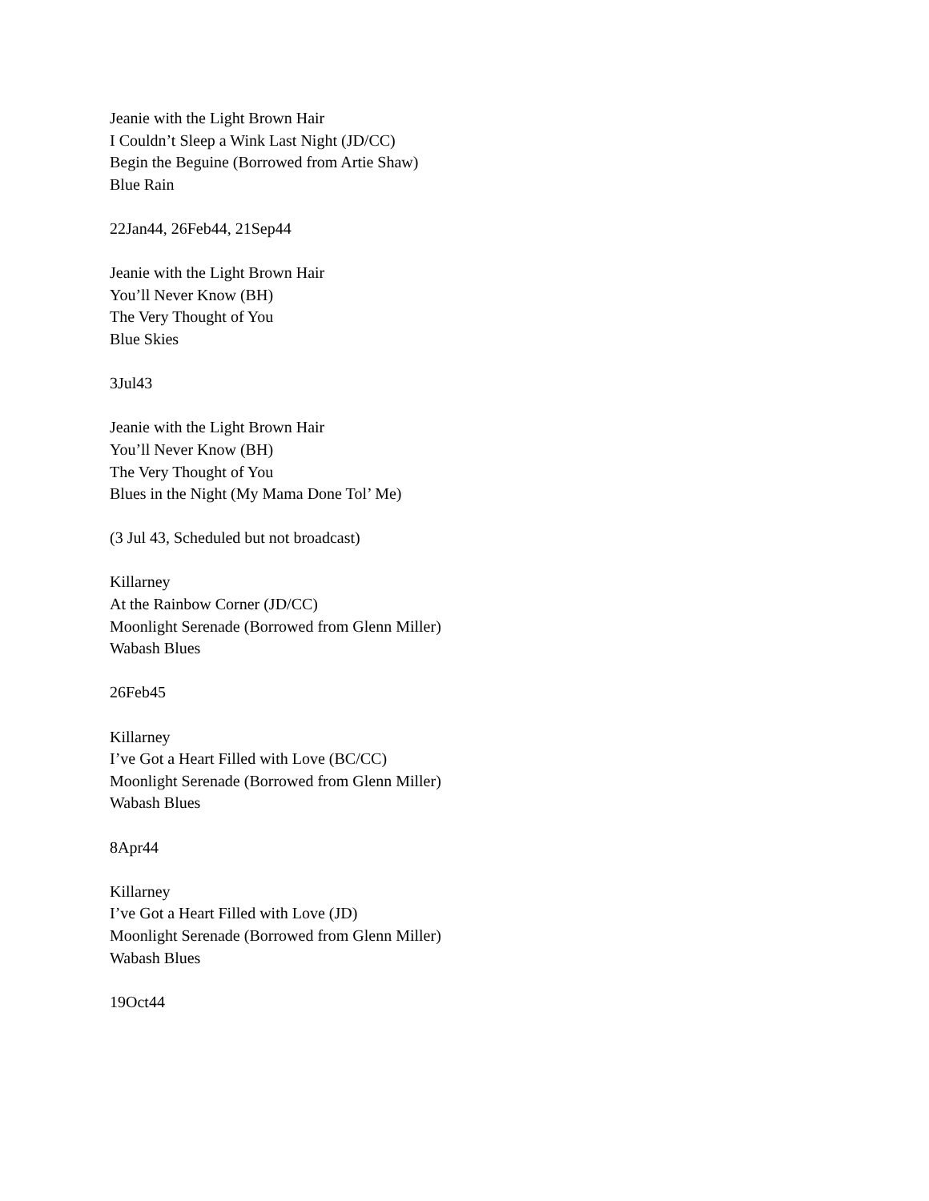Jeanie with the Light Brown Hair
I Couldn’t Sleep a Wink Last Night (JD/CC)
Begin the Beguine (Borrowed from Artie Shaw)
Blue Rain
22Jan44, 26Feb44, 21Sep44
Jeanie with the Light Brown Hair
You’ll Never Know (BH)
The Very Thought of You
Blue Skies
3Jul43
Jeanie with the Light Brown Hair
You’ll Never Know (BH)
The Very Thought of You
Blues in the Night (My Mama Done Tol’ Me)
(3 Jul 43, Scheduled but not broadcast)
Killarney
At the Rainbow Corner (JD/CC)
Moonlight Serenade (Borrowed from Glenn Miller)
Wabash Blues
26Feb45
Killarney
I’ve Got a Heart Filled with Love (BC/CC)
Moonlight Serenade (Borrowed from Glenn Miller)
Wabash Blues
8Apr44
Killarney
I’ve Got a Heart Filled with Love (JD)
Moonlight Serenade (Borrowed from Glenn Miller)
Wabash Blues
19Oct44